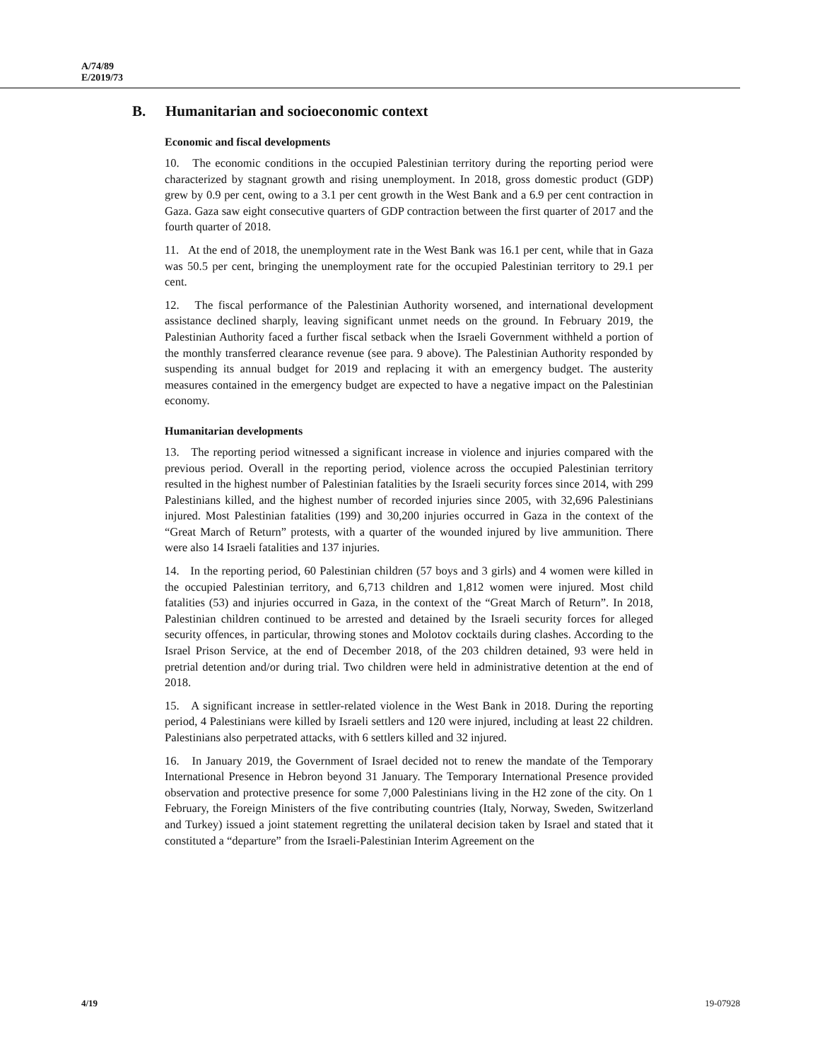A/74/89
E/2019/73
B. Humanitarian and socioeconomic context
Economic and fiscal developments
10. The economic conditions in the occupied Palestinian territory during the reporting period were characterized by stagnant growth and rising unemployment. In 2018, gross domestic product (GDP) grew by 0.9 per cent, owing to a 3.1 per cent growth in the West Bank and a 6.9 per cent contraction in Gaza. Gaza saw eight consecutive quarters of GDP contraction between the first quarter of 2017 and the fourth quarter of 2018.
11. At the end of 2018, the unemployment rate in the West Bank was 16.1 per cent, while that in Gaza was 50.5 per cent, bringing the unemployment rate for the occupied Palestinian territory to 29.1 per cent.
12. The fiscal performance of the Palestinian Authority worsened, and international development assistance declined sharply, leaving significant unmet needs on the ground. In February 2019, the Palestinian Authority faced a further fiscal setback when the Israeli Government withheld a portion of the monthly transferred clearance revenue (see para. 9 above). The Palestinian Authority responded by suspending its annual budget for 2019 and replacing it with an emergency budget. The austerity measures contained in the emergency budget are expected to have a negative impact on the Palestinian economy.
Humanitarian developments
13. The reporting period witnessed a significant increase in violence and injuries compared with the previous period. Overall in the reporting period, violence across the occupied Palestinian territory resulted in the highest number of Palestinian fatalities by the Israeli security forces since 2014, with 299 Palestinians killed, and the highest number of recorded injuries since 2005, with 32,696 Palestinians injured. Most Palestinian fatalities (199) and 30,200 injuries occurred in Gaza in the context of the “Great March of Return” protests, with a quarter of the wounded injured by live ammunition. There were also 14 Israeli fatalities and 137 injuries.
14. In the reporting period, 60 Palestinian children (57 boys and 3 girls) and 4 women were killed in the occupied Palestinian territory, and 6,713 children and 1,812 women were injured. Most child fatalities (53) and injuries occurred in Gaza, in the context of the “Great March of Return”. In 2018, Palestinian children continued to be arrested and detained by the Israeli security forces for alleged security offences, in particular, throwing stones and Molotov cocktails during clashes. According to the Israel Prison Service, at the end of December 2018, of the 203 children detained, 93 were held in pretrial detention and/or during trial. Two children were held in administrative detention at the end of 2018.
15. A significant increase in settler-related violence in the West Bank in 2018. During the reporting period, 4 Palestinians were killed by Israeli settlers and 120 were injured, including at least 22 children. Palestinians also perpetrated attacks, with 6 settlers killed and 32 injured.
16. In January 2019, the Government of Israel decided not to renew the mandate of the Temporary International Presence in Hebron beyond 31 January. The Temporary International Presence provided observation and protective presence for some 7,000 Palestinians living in the H2 zone of the city. On 1 February, the Foreign Ministers of the five contributing countries (Italy, Norway, Sweden, Switzerland and Turkey) issued a joint statement regretting the unilateral decision taken by Israel and stated that it constituted a “departure” from the Israeli-Palestinian Interim Agreement on the
4/19 19-07928